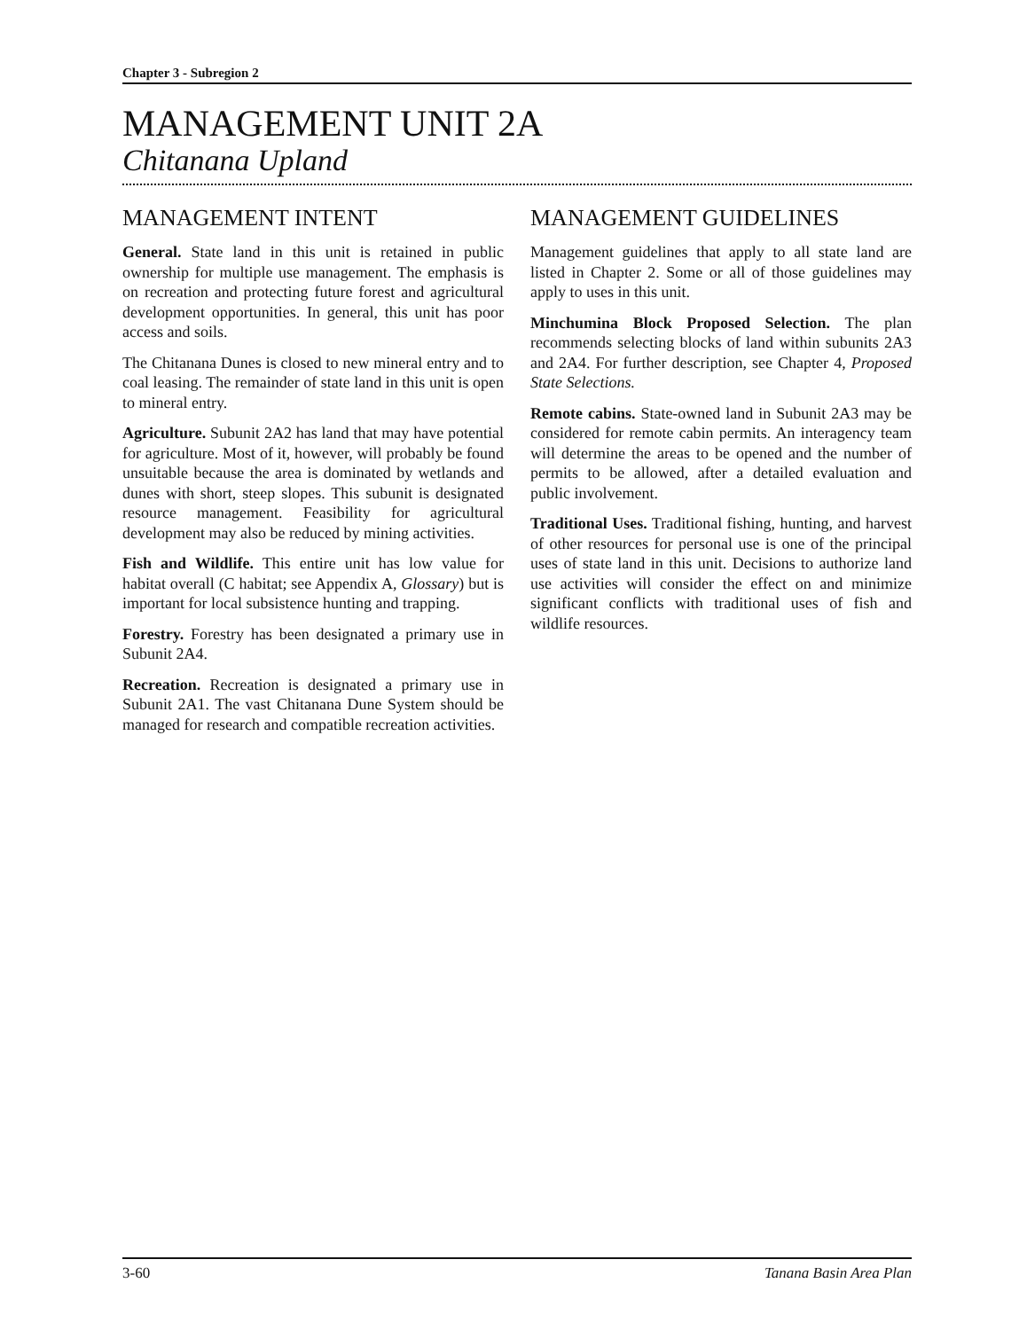Chapter 3 - Subregion 2
MANAGEMENT UNIT 2A
Chitanana Upland
MANAGEMENT INTENT
General. State land in this unit is retained in public ownership for multiple use management. The emphasis is on recreation and protecting future forest and agricultural development opportunities. In general, this unit has poor access and soils.
The Chitanana Dunes is closed to new mineral entry and to coal leasing. The remainder of state land in this unit is open to mineral entry.
Agriculture. Subunit 2A2 has land that may have potential for agriculture. Most of it, however, will probably be found unsuitable because the area is dominated by wetlands and dunes with short, steep slopes. This subunit is designated resource management. Feasibility for agricultural development may also be reduced by mining activities.
Fish and Wildlife. This entire unit has low value for habitat overall (C habitat; see Appendix A, Glossary) but is important for local subsistence hunting and trapping.
Forestry. Forestry has been designated a primary use in Subunit 2A4.
Recreation. Recreation is designated a primary use in Subunit 2A1. The vast Chitanana Dune System should be managed for research and compatible recreation activities.
MANAGEMENT GUIDELINES
Management guidelines that apply to all state land are listed in Chapter 2. Some or all of those guidelines may apply to uses in this unit.
Minchumina Block Proposed Selection. The plan recommends selecting blocks of land within subunits 2A3 and 2A4. For further description, see Chapter 4, Proposed State Selections.
Remote cabins. State-owned land in Subunit 2A3 may be considered for remote cabin permits. An interagency team will determine the areas to be opened and the number of permits to be allowed, after a detailed evaluation and public involvement.
Traditional Uses. Traditional fishing, hunting, and harvest of other resources for personal use is one of the principal uses of state land in this unit. Decisions to authorize land use activities will consider the effect on and minimize significant conflicts with traditional uses of fish and wildlife resources.
3-60 Tanana Basin Area Plan